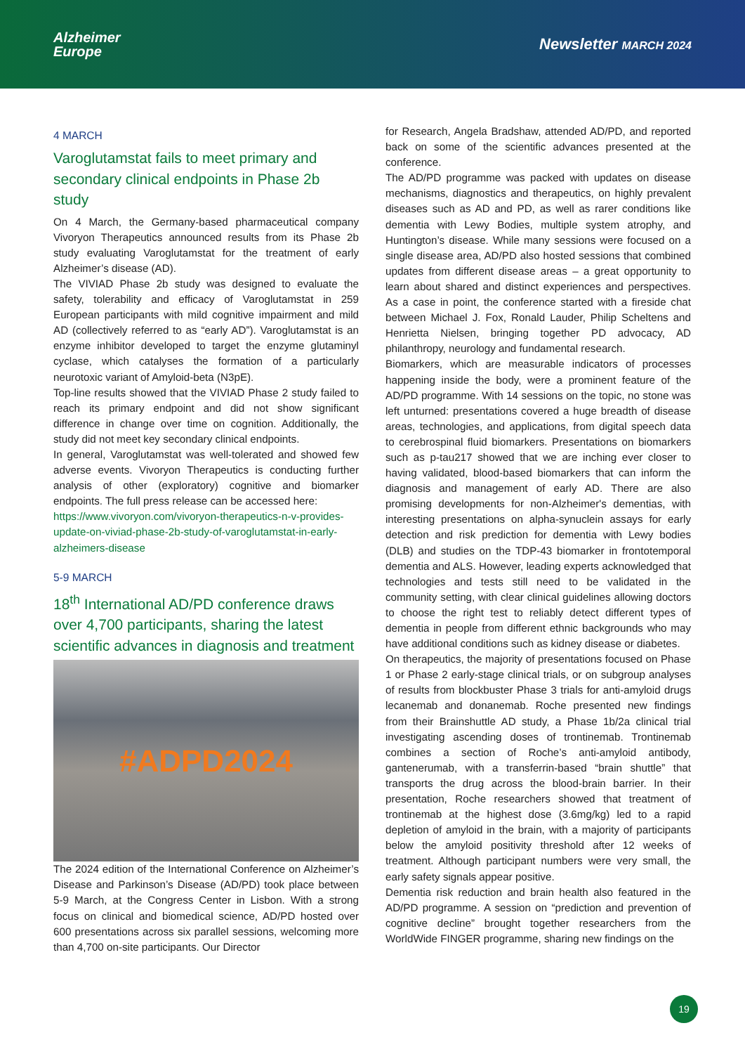Alzheimer
Europe
Newsletter MARCH 2024
4 MARCH
Varoglutamstat fails to meet primary and secondary clinical endpoints in Phase 2b study
On 4 March, the Germany-based pharmaceutical company Vivoryon Therapeutics announced results from its Phase 2b study evaluating Varoglutamstat for the treatment of early Alzheimer’s disease (AD).
The VIVIAD Phase 2b study was designed to evaluate the safety, tolerability and efficacy of Varoglutamstat in 259 European participants with mild cognitive impairment and mild AD (collectively referred to as “early AD”). Varoglutamstat is an enzyme inhibitor developed to target the enzyme glutaminyl cyclase, which catalyses the formation of a particularly neurotoxic variant of Amyloid-beta (N3pE).
Top-line results showed that the VIVIAD Phase 2 study failed to reach its primary endpoint and did not show significant difference in change over time on cognition. Additionally, the study did not meet key secondary clinical endpoints.
In general, Varoglutamstat was well-tolerated and showed few adverse events. Vivoryon Therapeutics is conducting further analysis of other (exploratory) cognitive and biomarker endpoints. The full press release can be accessed here:
https://www.vivoryon.com/vivoryon-therapeutics-n-v-provides-update-on-viviad-phase-2b-study-of-varoglutamstat-in-early-alzheimers-disease
5-9 MARCH
18<sup>th</sup> International AD/PD conference draws over 4,700 participants, sharing the latest scientific advances in diagnosis and treatment
#ADPD2024
The 2024 edition of the International Conference on Alzheimer’s Disease and Parkinson’s Disease (AD/PD) took place between 5-9 March, at the Congress Center in Lisbon. With a strong focus on clinical and biomedical science, AD/PD hosted over 600 presentations across six parallel sessions, welcoming more than 4,700 on-site participants. Our Director
for Research, Angela Bradshaw, attended AD/PD, and reported back on some of the scientific advances presented at the conference.
The AD/PD programme was packed with updates on disease mechanisms, diagnostics and therapeutics, on highly prevalent diseases such as AD and PD, as well as rarer conditions like dementia with Lewy Bodies, multiple system atrophy, and Huntington’s disease. While many sessions were focused on a single disease area, AD/PD also hosted sessions that combined updates from different disease areas – a great opportunity to learn about shared and distinct experiences and perspectives. As a case in point, the conference started with a fireside chat between Michael J. Fox, Ronald Lauder, Philip Scheltens and Henrietta Nielsen, bringing together PD advocacy, AD philanthropy, neurology and fundamental research.
Biomarkers, which are measurable indicators of processes happening inside the body, were a prominent feature of the AD/PD programme. With 14 sessions on the topic, no stone was left unturned: presentations covered a huge breadth of disease areas, technologies, and applications, from digital speech data to cerebrospinal fluid biomarkers. Presentations on biomarkers such as p-tau217 showed that we are inching ever closer to having validated, blood-based biomarkers that can inform the diagnosis and management of early AD. There are also promising developments for non-Alzheimer's dementias, with interesting presentations on alpha-synuclein assays for early detection and risk prediction for dementia with Lewy bodies (DLB) and studies on the TDP-43 biomarker in frontotemporal dementia and ALS. However, leading experts acknowledged that technologies and tests still need to be validated in the community setting, with clear clinical guidelines allowing doctors to choose the right test to reliably detect different types of dementia in people from different ethnic backgrounds who may have additional conditions such as kidney disease or diabetes.
On therapeutics, the majority of presentations focused on Phase 1 or Phase 2 early-stage clinical trials, or on subgroup analyses of results from blockbuster Phase 3 trials for anti-amyloid drugs lecanemab and donanemab. Roche presented new findings from their Brainshuttle AD study, a Phase 1b/2a clinical trial investigating ascending doses of trontinemab. Trontinemab combines a section of Roche’s anti-amyloid antibody, gantenerumab, with a transferrin-based “brain shuttle” that transports the drug across the blood-brain barrier. In their presentation, Roche researchers showed that treatment of trontinemab at the highest dose (3.6mg/kg) led to a rapid depletion of amyloid in the brain, with a majority of participants below the amyloid positivity threshold after 12 weeks of treatment. Although participant numbers were very small, the early safety signals appear positive.
Dementia risk reduction and brain health also featured in the AD/PD programme. A session on “prediction and prevention of cognitive decline” brought together researchers from the WorldWide FINGER programme, sharing new findings on the
19